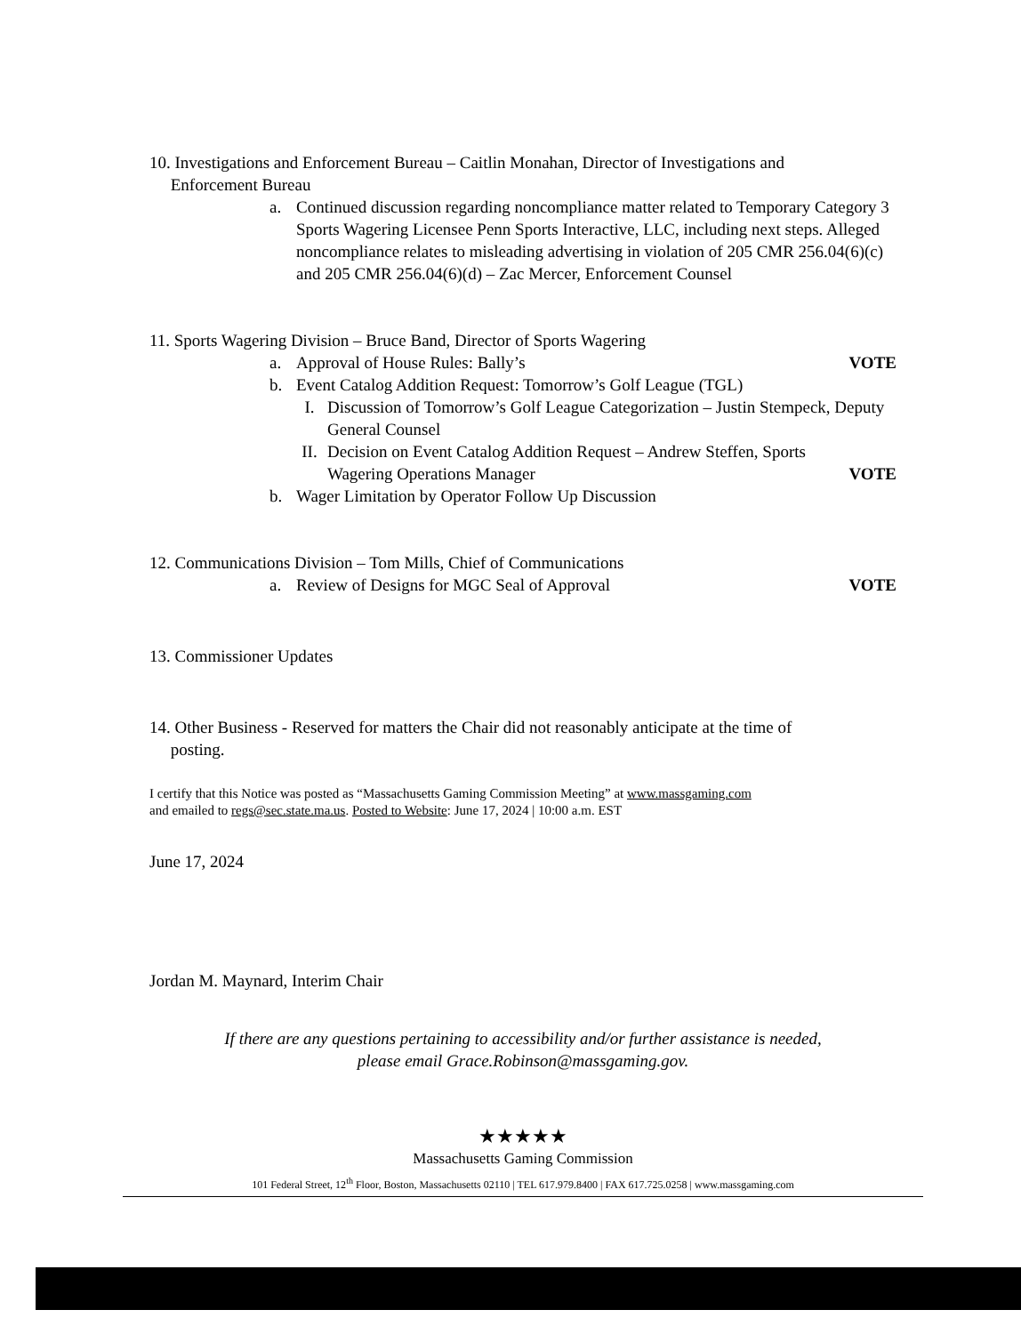10. Investigations and Enforcement Bureau – Caitlin Monahan, Director of Investigations and
Enforcement Bureau
a. Continued discussion regarding noncompliance matter related to Temporary Category 3 Sports Wagering Licensee Penn Sports Interactive, LLC, including next steps. Alleged noncompliance relates to misleading advertising in violation of 205 CMR 256.04(6)(c) and 205 CMR 256.04(6)(d) – Zac Mercer, Enforcement Counsel
11. Sports Wagering Division – Bruce Band, Director of Sports Wagering
a. Approval of House Rules: Bally’s VOTE
b. Event Catalog Addition Request: Tomorrow’s Golf League (TGL)
I. Discussion of Tomorrow’s Golf League Categorization – Justin Stempeck, Deputy General Counsel
II. Decision on Event Catalog Addition Request – Andrew Steffen, Sports Wagering Operations Manager VOTE
b. Wager Limitation by Operator Follow Up Discussion
12. Communications Division – Tom Mills, Chief of Communications
a. Review of Designs for MGC Seal of Approval VOTE
13. Commissioner Updates
14. Other Business - Reserved for matters the Chair did not reasonably anticipate at the time of
posting.
I certify that this Notice was posted as “Massachusetts Gaming Commission Meeting” at www.massgaming.com
and emailed to regs@sec.state.ma.us. Posted to Website: June 17, 2024 | 10:00 a.m. EST
June 17, 2024
Jordan M. Maynard, Interim Chair
If there are any questions pertaining to accessibility and/or further assistance is needed,
please email Grace.Robinson@massgaming.gov.
★★★★★
Massachusetts Gaming Commission
101 Federal Street, 12<sup>th</sup> Floor, Boston, Massachusetts 02110 | TEL 617.979.8400 | FAX 617.725.0258 | www.massgaming.com